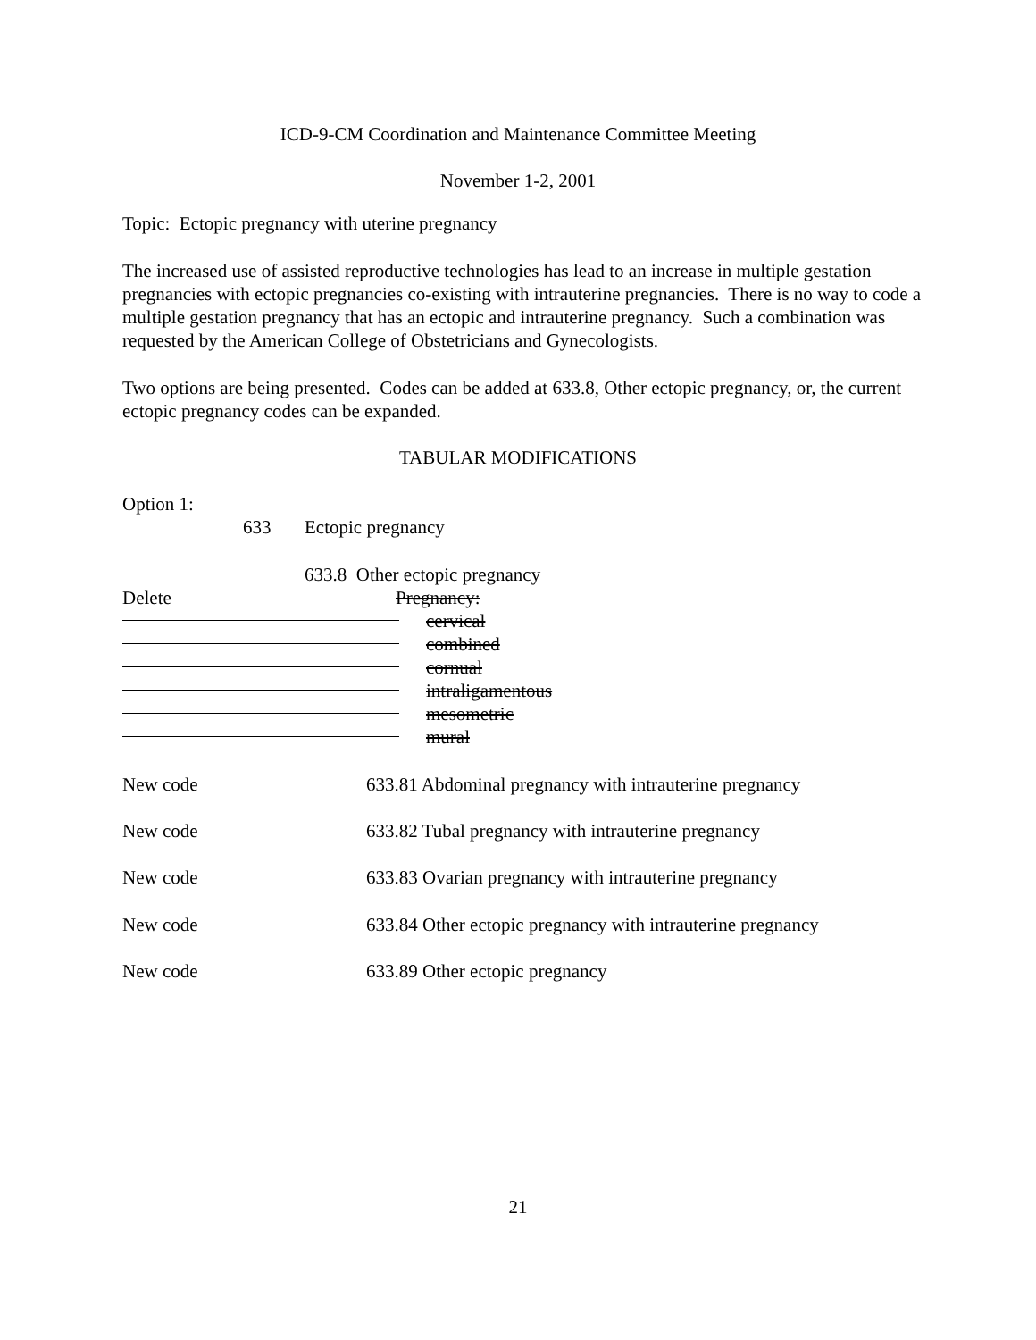ICD-9-CM Coordination and Maintenance Committee Meeting
November 1-2, 2001
Topic: Ectopic pregnancy with uterine pregnancy
The increased use of assisted reproductive technologies has lead to an increase in multiple gestation pregnancies with ectopic pregnancies co-existing with intrauterine pregnancies. There is no way to code a multiple gestation pregnancy that has an ectopic and intrauterine pregnancy. Such a combination was requested by the American College of Obstetricians and Gynecologists.
Two options are being presented. Codes can be added at 633.8, Other ectopic pregnancy, or, the current ectopic pregnancy codes can be expanded.
TABULAR MODIFICATIONS
Option 1:
633 Ectopic pregnancy
633.8 Other ectopic pregnancy
Delete Pregnancy:
cervical
combined
cornual
intraligamentous
mesometric
mural
New code 633.81 Abdominal pregnancy with intrauterine pregnancy
New code 633.82 Tubal pregnancy with intrauterine pregnancy
New code 633.83 Ovarian pregnancy with intrauterine pregnancy
New code 633.84 Other ectopic pregnancy with intrauterine pregnancy
New code 633.89 Other ectopic pregnancy
21